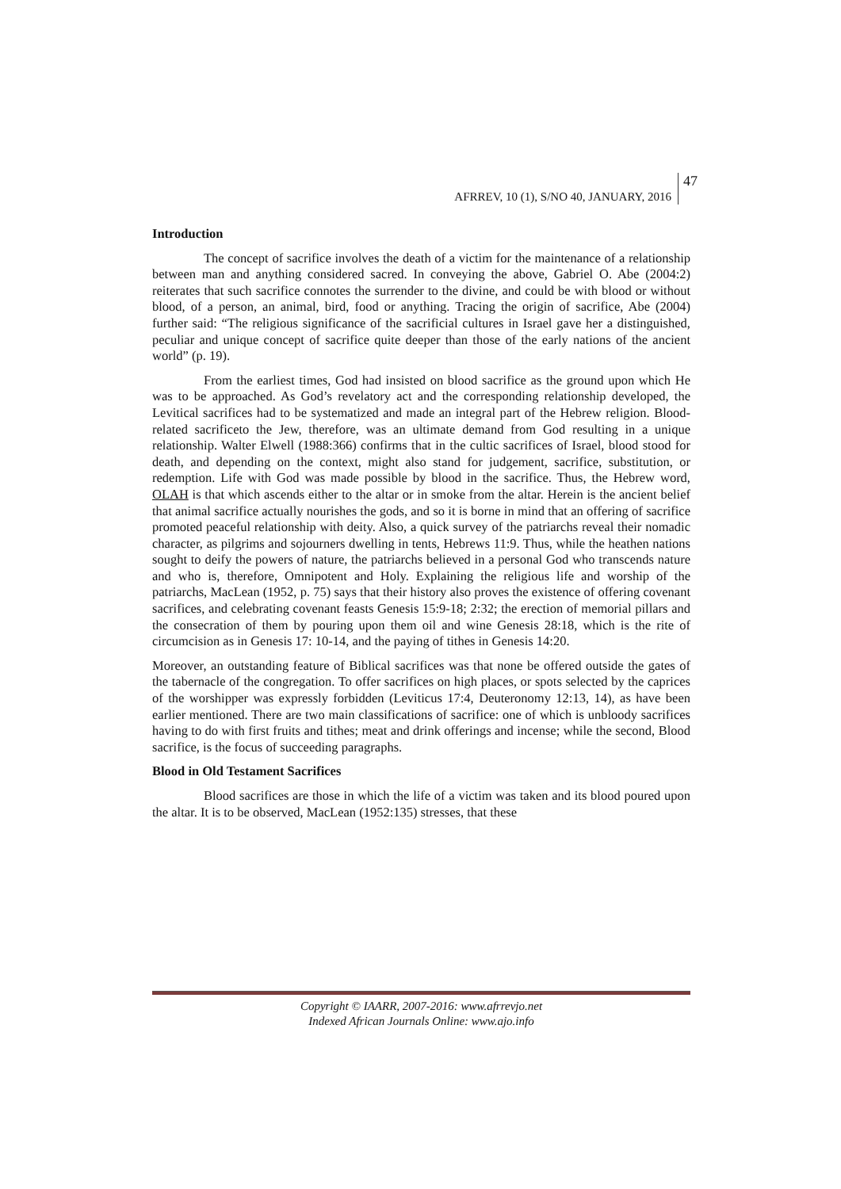AFRREV, 10 (1), S/NO 40, JANUARY, 2016 47
Introduction
The concept of sacrifice involves the death of a victim for the maintenance of a relationship between man and anything considered sacred. In conveying the above, Gabriel O. Abe (2004:2) reiterates that such sacrifice connotes the surrender to the divine, and could be with blood or without blood, of a person, an animal, bird, food or anything. Tracing the origin of sacrifice, Abe (2004) further said: “The religious significance of the sacrificial cultures in Israel gave her a distinguished, peculiar and unique concept of sacrifice quite deeper than those of the early nations of the ancient world” (p. 19).
From the earliest times, God had insisted on blood sacrifice as the ground upon which He was to be approached. As God’s revelatory act and the corresponding relationship developed, the Levitical sacrifices had to be systematized and made an integral part of the Hebrew religion. Blood-related sacrificeto the Jew, therefore, was an ultimate demand from God resulting in a unique relationship. Walter Elwell (1988:366) confirms that in the cultic sacrifices of Israel, blood stood for death, and depending on the context, might also stand for judgement, sacrifice, substitution, or redemption. Life with God was made possible by blood in the sacrifice. Thus, the Hebrew word, OLAH is that which ascends either to the altar or in smoke from the altar. Herein is the ancient belief that animal sacrifice actually nourishes the gods, and so it is borne in mind that an offering of sacrifice promoted peaceful relationship with deity. Also, a quick survey of the patriarchs reveal their nomadic character, as pilgrims and sojourners dwelling in tents, Hebrews 11:9. Thus, while the heathen nations sought to deify the powers of nature, the patriarchs believed in a personal God who transcends nature and who is, therefore, Omnipotent and Holy. Explaining the religious life and worship of the patriarchs, MacLean (1952, p. 75) says that their history also proves the existence of offering covenant sacrifices, and celebrating covenant feasts Genesis 15:9-18; 2:32; the erection of memorial pillars and the consecration of them by pouring upon them oil and wine Genesis 28:18, which is the rite of circumcision as in Genesis 17: 10-14, and the paying of tithes in Genesis 14:20.
Moreover, an outstanding feature of Biblical sacrifices was that none be offered outside the gates of the tabernacle of the congregation. To offer sacrifices on high places, or spots selected by the caprices of the worshipper was expressly forbidden (Leviticus 17:4, Deuteronomy 12:13, 14), as have been earlier mentioned. There are two main classifications of sacrifice: one of which is unbloody sacrifices having to do with first fruits and tithes; meat and drink offerings and incense; while the second, Blood sacrifice, is the focus of succeeding paragraphs.
Blood in Old Testament Sacrifices
Blood sacrifices are those in which the life of a victim was taken and its blood poured upon the altar. It is to be observed, MacLean (1952:135) stresses, that these
Copyright © IAARR, 2007-2016: www.afrrevjo.net
Indexed African Journals Online: www.ajo.info